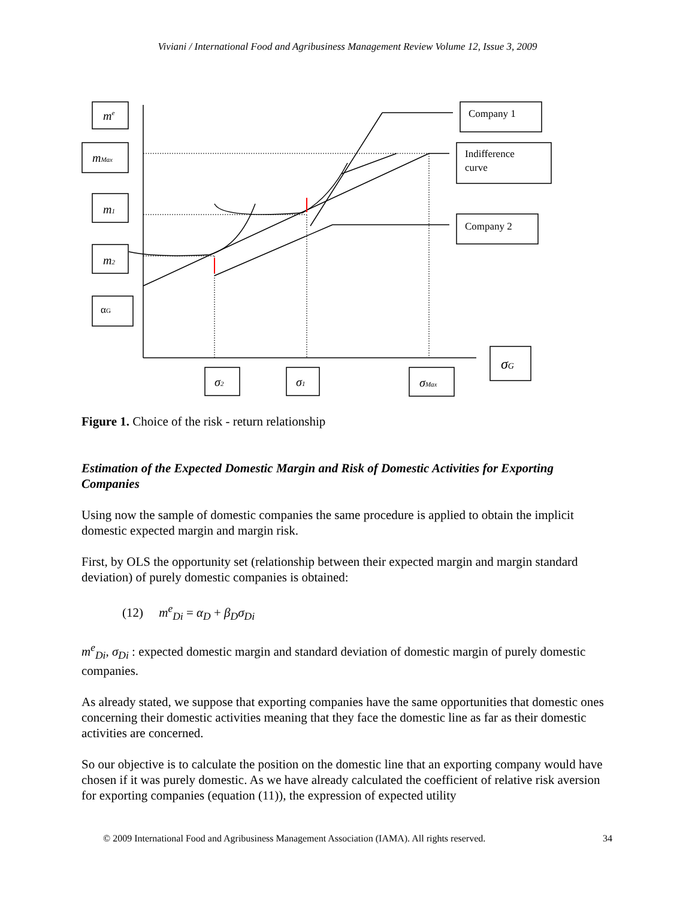Viviani / International Food and Agribusiness Management Review Volume 12, Issue 3, 2009
me
mMax
m1
m2
αG
Company 1
Indifference
curve
Company 2
σG
σ2
σ1
σMax
Figure 1. Choice of the risk - return relationship
Estimation of the Expected Domestic Margin and Risk of Domestic Activities for Exporting Companies
Using now the sample of domestic companies the same procedure is applied to obtain the implicit domestic expected margin and margin risk.
First, by OLS the opportunity set (relationship between their expected margin and margin standard deviation) of purely domestic companies is obtained:
(12) m<sup>e</sup><sub>Di</sub> = α<sub>D</sub> + β<sub>D</sub>σ<sub>Di</sub>
m<sup>e</sup><sub>Di</sub>, σ<sub>Di</sub> : expected domestic margin and standard deviation of domestic margin of purely domestic companies.
As already stated, we suppose that exporting companies have the same opportunities that domestic ones concerning their domestic activities meaning that they face the domestic line as far as their domestic activities are concerned.
So our objective is to calculate the position on the domestic line that an exporting company would have chosen if it was purely domestic. As we have already calculated the coefficient of relative risk aversion for exporting companies (equation (11)), the expression of expected utility
© 2009 International Food and Agribusiness Management Association (IAMA). All rights reserved. 34